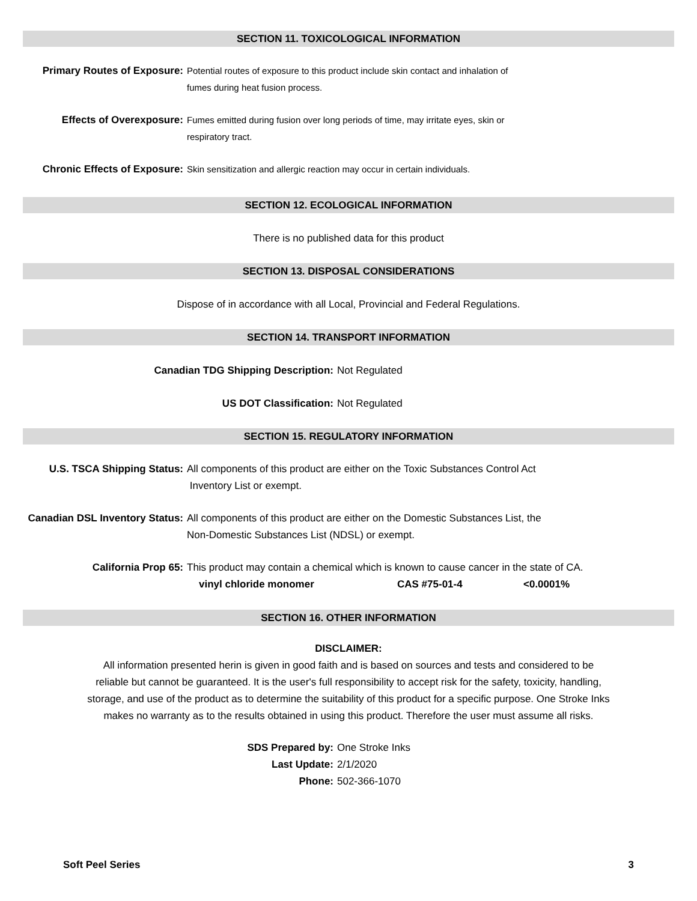SECTION 11. TOXICOLOGICAL INFORMATION
Primary Routes of Exposure: Potential routes of exposure to this product include skin contact and inhalation of
fumes during heat fusion process.
Effects of Overexposure: Fumes emitted during fusion over long periods of time, may irritate eyes, skin or
respiratory tract.
Chronic Effects of Exposure: Skin sensitization and allergic reaction may occur in certain individuals.
SECTION 12. ECOLOGICAL INFORMATION
There is no published data for this product
SECTION 13. DISPOSAL CONSIDERATIONS
Dispose of in accordance with all Local, Provincial and Federal Regulations.
SECTION 14. TRANSPORT INFORMATION
Canadian TDG Shipping Description: Not Regulated
US DOT Classification: Not Regulated
SECTION 15. REGULATORY INFORMATION
U.S. TSCA Shipping Status: All components of this product are either on the Toxic Substances Control Act
Inventory List or exempt.
Canadian DSL Inventory Status:
All components of this product are either on the Domestic Substances List, the
Non-Domestic Substances List (NDSL) or exempt.
California Prop 65: This product may contain a chemical which is known to cause cancer in the state of CA.
vinyl chloride monomer CAS #75-01-4 <0.0001%
SECTION 16. OTHER INFORMATION
DISCLAIMER:
All information presented herin is given in good faith and is based on sources and tests and considered to be
reliable but cannot be guaranteed. It is the user's full responsibility to accept risk for the safety, toxicity, handling,
storage, and use of the product as to determine the suitability of this product for a specific purpose. One Stroke Inks
makes no warranty as to the results obtained in using this product. Therefore the user must assume all risks.
SDS Prepared by: One Stroke Inks
Last Update: 2/1/2020
Phone: 502-366-1070
Soft Peel Series 3